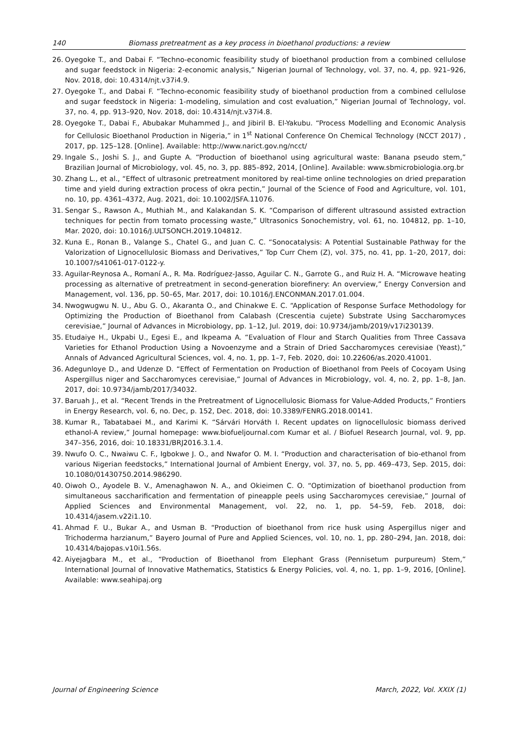140 Biomass pretreatment as a key process in bioethanol productions: a review
26. Oyegoke T., and Dabai F. “Techno-economic feasibility study of bioethanol production from a combined cellulose and sugar feedstock in Nigeria: 2-economic analysis,” Nigerian Journal of Technology, vol. 37, no. 4, pp. 921–926, Nov. 2018, doi: 10.4314/njt.v37i4.9.
27. Oyegoke T., and Dabai F. “Techno-economic feasibility study of bioethanol production from a combined cellulose and sugar feedstock in Nigeria: 1-modeling, simulation and cost evaluation,” Nigerian Journal of Technology, vol. 37, no. 4, pp. 913–920, Nov. 2018, doi: 10.4314/njt.v37i4.8.
28. Oyegoke T., Dabai F., Abubakar Muhammed J., and Jibiril B. El-Yakubu. “Process Modelling and Economic Analysis for Cellulosic Bioethanol Production in Nigeria,” in 1<sup>st</sup> National Conference On Chemical Technology (NCCT 2017) , 2017, pp. 125–128. [Online]. Available: http://www.narict.gov.ng/ncct/
29. Ingale S., Joshi S. J., and Gupte A. “Production of bioethanol using agricultural waste: Banana pseudo stem,” Brazilian Journal of Microbiology, vol. 45, no. 3, pp. 885–892, 2014, [Online]. Available: www.sbmicrobiologia.org.br
30. Zhang L., et al., “Effect of ultrasonic pretreatment monitored by real-time online technologies on dried preparation time and yield during extraction process of okra pectin,” Journal of the Science of Food and Agriculture, vol. 101, no. 10, pp. 4361–4372, Aug. 2021, doi: 10.1002/JSFA.11076.
31. Sengar S., Rawson A., Muthiah M., and Kalakandan S. K. “Comparison of different ultrasound assisted extraction techniques for pectin from tomato processing waste,” Ultrasonics Sonochemistry, vol. 61, no. 104812, pp. 1–10, Mar. 2020, doi: 10.1016/J.ULTSONCH.2019.104812.
32. Kuna E., Ronan B., Valange S., Chatel G., and Juan C. C. “Sonocatalysis: A Potential Sustainable Pathway for the Valorization of Lignocellulosic Biomass and Derivatives,” Top Curr Chem (Z), vol. 375, no. 41, pp. 1–20, 2017, doi: 10.1007/s41061-017-0122-y.
33. Aguilar-Reynosa A., Romaní A., R. Ma. Rodríguez-Jasso, Aguilar C. N., Garrote G., and Ruiz H. A. “Microwave heating processing as alternative of pretreatment in second-generation biorefinery: An overview,” Energy Conversion and Management, vol. 136, pp. 50–65, Mar. 2017, doi: 10.1016/J.ENCONMAN.2017.01.004.
34. Nwogwugwu N. U., Abu G. O., Akaranta O., and Chinakwe E. C. “Application of Response Surface Methodology for Optimizing the Production of Bioethanol from Calabash (Crescentia cujete) Substrate Using Saccharomyces cerevisiae,” Journal of Advances in Microbiology, pp. 1–12, Jul. 2019, doi: 10.9734/jamb/2019/v17i230139.
35. Etudaiye H., Ukpabi U., Egesi E., and Ikpeama A. “Evaluation of Flour and Starch Qualities from Three Cassava Varieties for Ethanol Production Using a Novoenzyme and a Strain of Dried Saccharomyces cerevisiae (Yeast),” Annals of Advanced Agricultural Sciences, vol. 4, no. 1, pp. 1–7, Feb. 2020, doi: 10.22606/as.2020.41001.
36. Adegunloye D., and Udenze D. “Effect of Fermentation on Production of Bioethanol from Peels of Cocoyam Using Aspergillus niger and Saccharomyces cerevisiae,” Journal of Advances in Microbiology, vol. 4, no. 2, pp. 1–8, Jan. 2017, doi: 10.9734/jamb/2017/34032.
37. Baruah J., et al. “Recent Trends in the Pretreatment of Lignocellulosic Biomass for Value-Added Products,” Frontiers in Energy Research, vol. 6, no. Dec, p. 152, Dec. 2018, doi: 10.3389/FENRG.2018.00141.
38. Kumar R., Tabatabaei M., and Karimi K. “Sárvári Horváth I. Recent updates on lignocellulosic biomass derived ethanol-A review,” Journal homepage: www.biofueljournal.com Kumar et al. / Biofuel Research Journal, vol. 9, pp. 347–356, 2016, doi: 10.18331/BRJ2016.3.1.4.
39. Nwufo O. C., Nwaiwu C. F., Igbokwe J. O., and Nwafor O. M. I. “Production and characterisation of bio-ethanol from various Nigerian feedstocks,” International Journal of Ambient Energy, vol. 37, no. 5, pp. 469–473, Sep. 2015, doi: 10.1080/01430750.2014.986290.
40. Oiwoh O., Ayodele B. V., Amenaghawon N. A., and Okieimen C. O. “Optimization of bioethanol production from simultaneous saccharification and fermentation of pineapple peels using Saccharomyces cerevisiae,” Journal of Applied Sciences and Environmental Management, vol. 22, no. 1, pp. 54–59, Feb. 2018, doi: 10.4314/jasem.v22i1.10.
41. Ahmad F. U., Bukar A., and Usman B. “Production of bioethanol from rice husk using Aspergillus niger and Trichoderma harzianum,” Bayero Journal of Pure and Applied Sciences, vol. 10, no. 1, pp. 280–294, Jan. 2018, doi: 10.4314/bajopas.v10i1.56s.
42. Aiyejagbara M., et al., “Production of Bioethanol from Elephant Grass (Pennisetum purpureum) Stem,” International Journal of Innovative Mathematics, Statistics & Energy Policies, vol. 4, no. 1, pp. 1–9, 2016, [Online]. Available: www.seahipaj.org
Journal of Engineering Science March, 2022, Vol. XXIX (1)